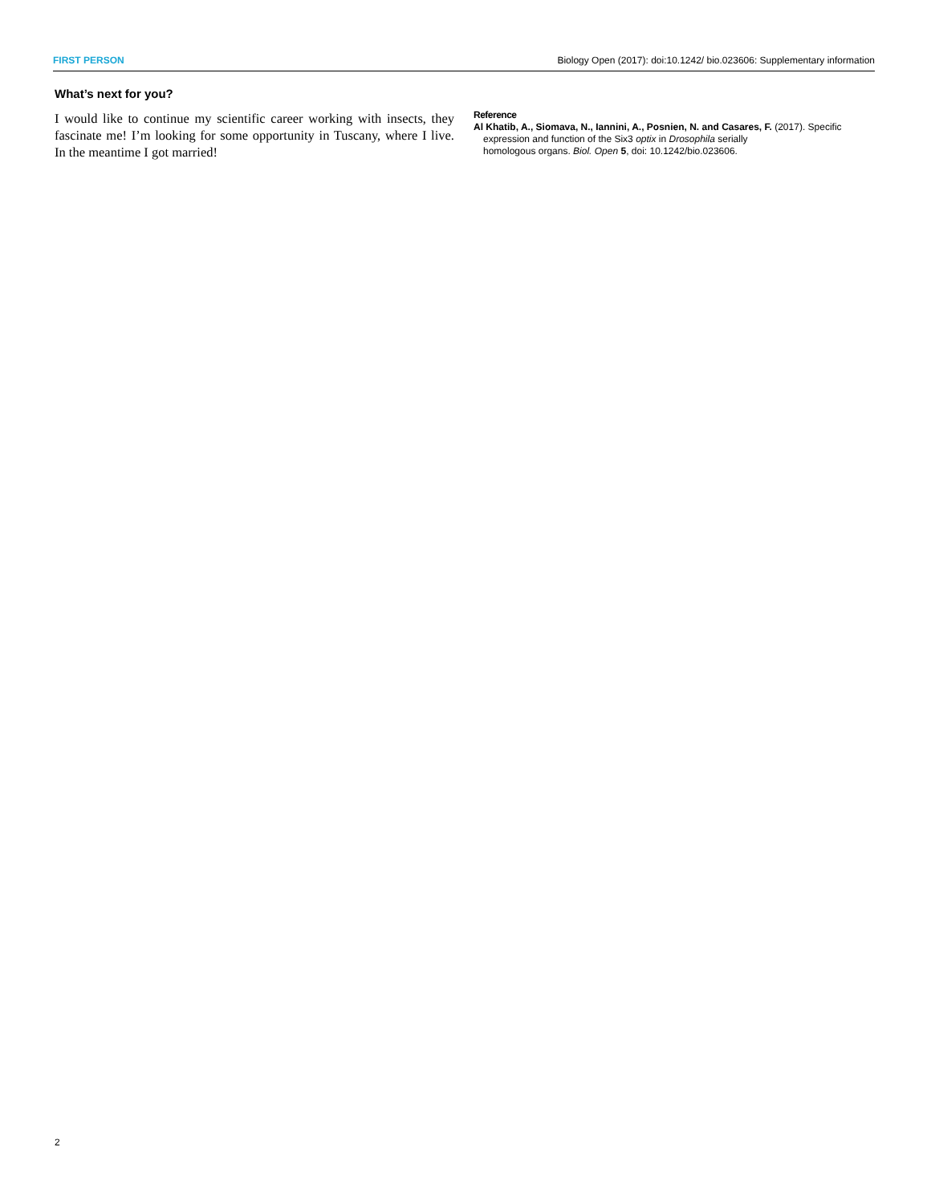FIRST PERSON Biology Open (2017): doi:10.1242/ bio.023606: Supplementary information
What’s next for you?
I would like to continue my scientific career working with insects, they fascinate me! I’m looking for some opportunity in Tuscany, where I live. In the meantime I got married!
Reference
Al Khatib, A., Siomava, N., Iannini, A., Posnien, N. and Casares, F. (2017). Specific expression and function of the Six3 optix in Drosophila serially
homologous organs. Biol. Open 5, doi: 10.1242/bio.023606.
2